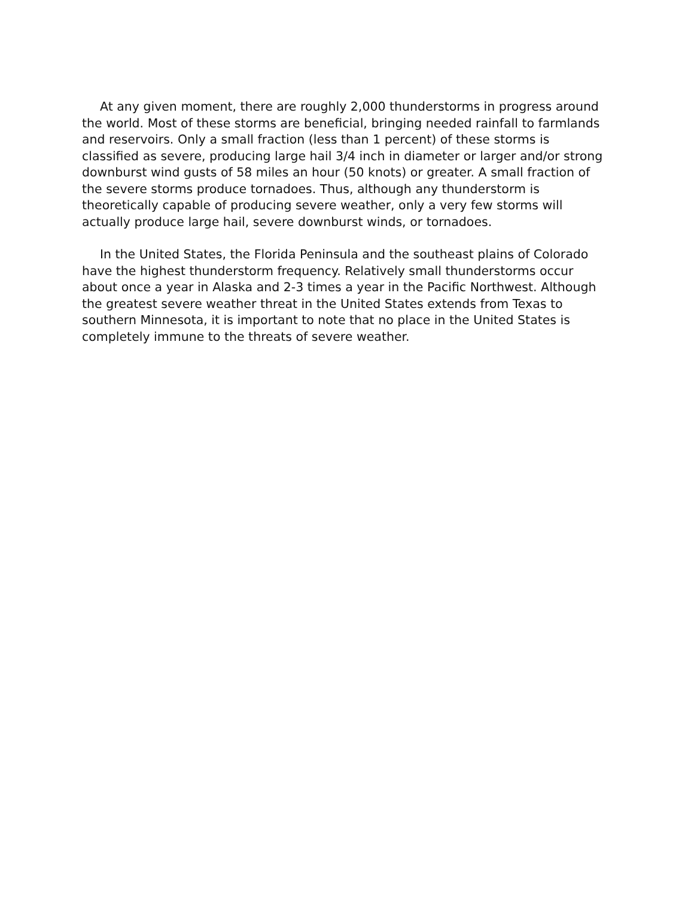At any given moment, there are roughly 2,000 thunderstorms in progress around the world. Most of these storms are beneficial, bringing needed rainfall to farmlands and reservoirs. Only a small fraction (less than 1 percent) of these storms is classified as severe, producing large hail 3/4 inch in diameter or larger and/or strong downburst wind gusts of 58 miles an hour (50 knots) or greater. A small fraction of the severe storms produce tornadoes. Thus, although any thunderstorm is theoretically capable of producing severe weather, only a very few storms will actually produce large hail, severe downburst winds, or tornadoes.
In the United States, the Florida Peninsula and the southeast plains of Colorado have the highest thunderstorm frequency. Relatively small thunderstorms occur about once a year in Alaska and 2-3 times a year in the Pacific Northwest. Although the greatest severe weather threat in the United States extends from Texas to southern Minnesota, it is important to note that no place in the United States is completely immune to the threats of severe weather.